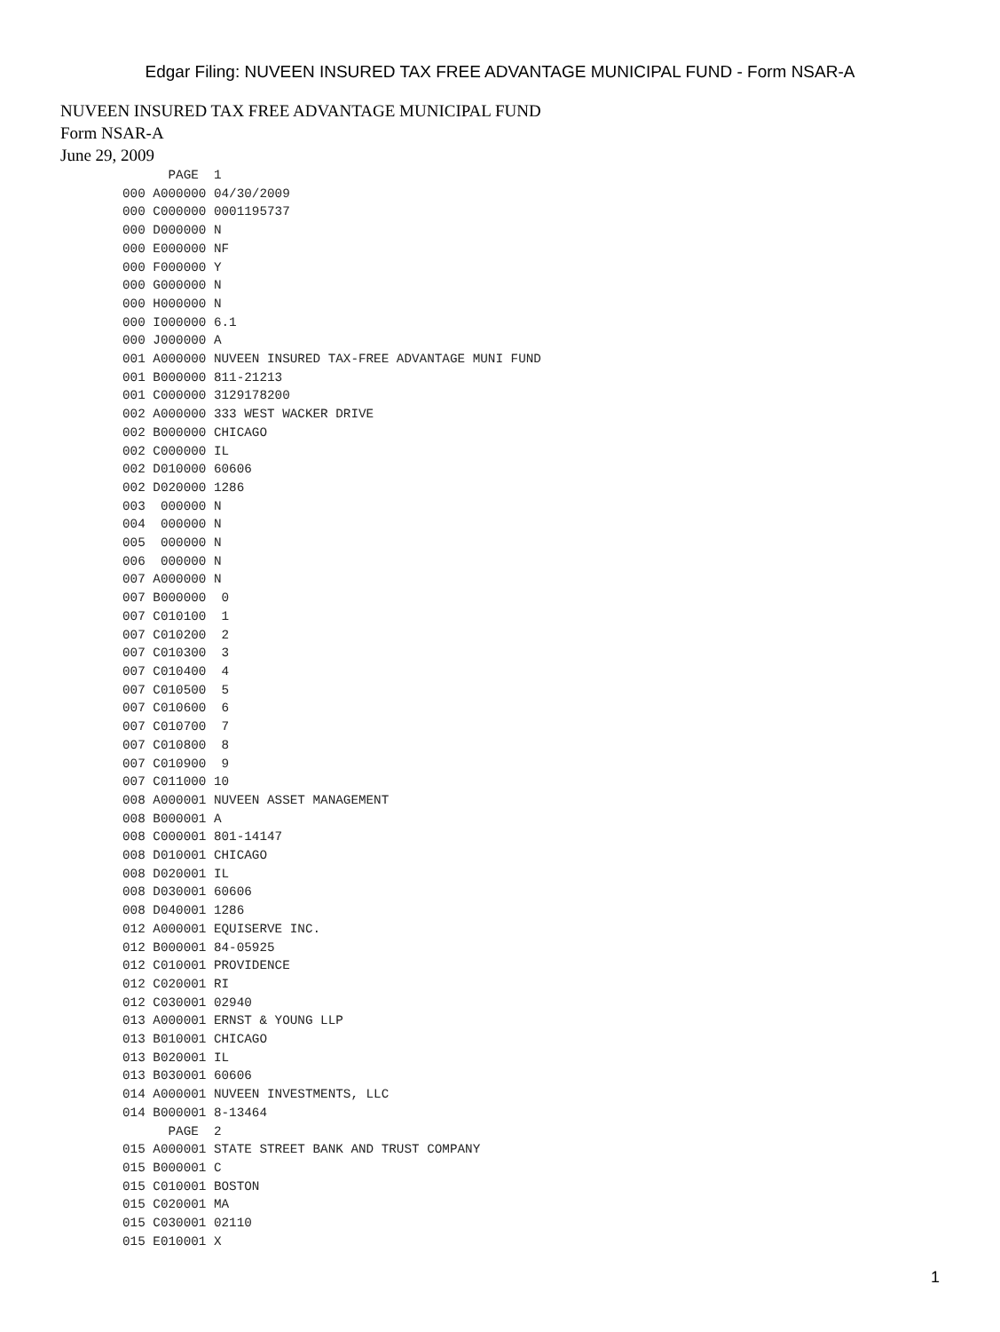Edgar Filing: NUVEEN INSURED TAX FREE ADVANTAGE MUNICIPAL FUND - Form NSAR-A
NUVEEN INSURED TAX FREE ADVANTAGE MUNICIPAL FUND
Form NSAR-A
June 29, 2009
      PAGE  1
000 A000000 04/30/2009
000 C000000 0001195737
000 D000000 N
000 E000000 NF
000 F000000 Y
000 G000000 N
000 H000000 N
000 I000000 6.1
000 J000000 A
001 A000000 NUVEEN INSURED TAX-FREE ADVANTAGE MUNI FUND
001 B000000 811-21213
001 C000000 3129178200
002 A000000 333 WEST WACKER DRIVE
002 B000000 CHICAGO
002 C000000 IL
002 D010000 60606
002 D020000 1286
003  000000 N
004  000000 N
005  000000 N
006  000000 N
007 A000000 N
007 B000000  0
007 C010100  1
007 C010200  2
007 C010300  3
007 C010400  4
007 C010500  5
007 C010600  6
007 C010700  7
007 C010800  8
007 C010900  9
007 C011000 10
008 A000001 NUVEEN ASSET MANAGEMENT
008 B000001 A
008 C000001 801-14147
008 D010001 CHICAGO
008 D020001 IL
008 D030001 60606
008 D040001 1286
012 A000001 EQUISERVE INC.
012 B000001 84-05925
012 C010001 PROVIDENCE
012 C020001 RI
012 C030001 02940
013 A000001 ERNST & YOUNG LLP
013 B010001 CHICAGO
013 B020001 IL
013 B030001 60606
014 A000001 NUVEEN INVESTMENTS, LLC
014 B000001 8-13464
      PAGE  2
015 A000001 STATE STREET BANK AND TRUST COMPANY
015 B000001 C
015 C010001 BOSTON
015 C020001 MA
015 C030001 02110
015 E010001 X
1